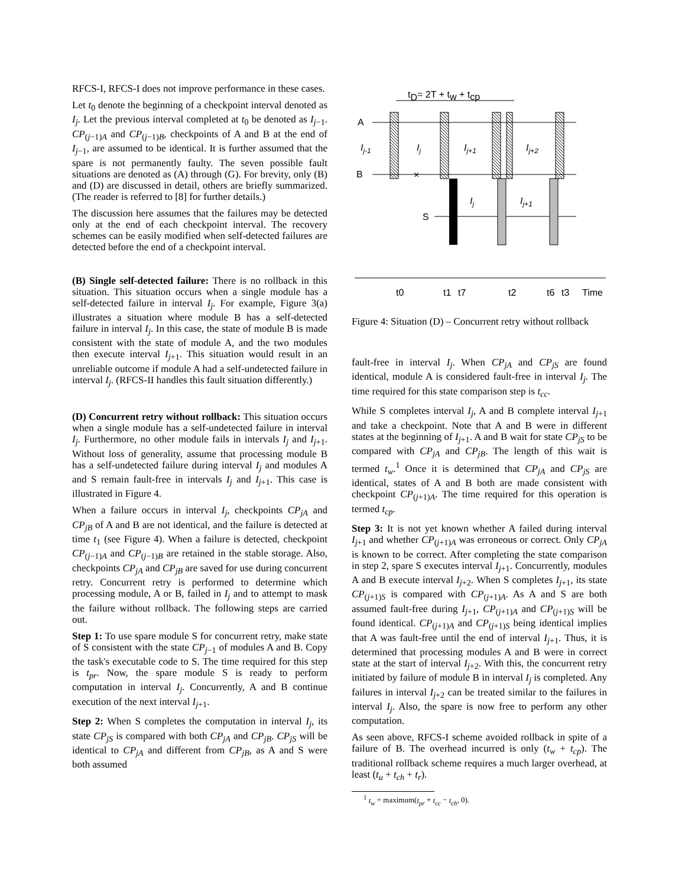RFCS-I, RFCS-I does not improve performance in these cases.
Let t<sub>0</sub> denote the beginning of a checkpoint interval denoted as I<sub>j</sub>. Let the previous interval completed at t<sub>0</sub> be denoted as I<sub>j−1</sub>. CP<sub>(j−1)A</sub> and CP<sub>(j−1)B</sub>, checkpoints of A and B at the end of I<sub>j−1</sub>, are assumed to be identical. It is further assumed that the spare is not permanently faulty. The seven possible fault situations are denoted as (A) through (G). For brevity, only (B) and (D) are discussed in detail, others are briefly summarized. (The reader is referred to [8] for further details.)
The discussion here assumes that the failures may be detected only at the end of each checkpoint interval. The recovery schemes can be easily modified when self-detected failures are detected before the end of a checkpoint interval.
(B) Single self-detected failure: There is no rollback in this situation. This situation occurs when a single module has a self-detected failure in interval I<sub>j</sub>. For example, Figure 3(a) illustrates a situation where module B has a self-detected failure in interval I<sub>j</sub>. In this case, the state of module B is made consistent with the state of module A, and the two modules then execute interval I<sub>j+1</sub>. This situation would result in an unreliable outcome if module A had a self-undetected failure in interval I<sub>j</sub>. (RFCS-II handles this fault situation differently.)
(D) Concurrent retry without rollback: This situation occurs when a single module has a self-undetected failure in interval I<sub>j</sub>. Furthermore, no other module fails in intervals I<sub>j</sub> and I<sub>j+1</sub>. Without loss of generality, assume that processing module B has a self-undetected failure during interval I<sub>j</sub> and modules A and S remain fault-free in intervals I<sub>j</sub> and I<sub>j+1</sub>. This case is illustrated in Figure 4.
When a failure occurs in interval I<sub>j</sub>, checkpoints CP<sub>jA</sub> and CP<sub>jB</sub> of A and B are not identical, and the failure is detected at time t<sub>1</sub> (see Figure 4). When a failure is detected, checkpoint CP<sub>(j−1)A</sub> and CP<sub>(j−1)B</sub> are retained in the stable storage. Also, checkpoints CP<sub>jA</sub> and CP<sub>jB</sub> are saved for use during concurrent retry. Concurrent retry is performed to determine which processing module, A or B, failed in I<sub>j</sub> and to attempt to mask the failure without rollback. The following steps are carried out.
Step 1: To use spare module S for concurrent retry, make state of S consistent with the state CP<sub>j−1</sub> of modules A and B. Copy the task's executable code to S. The time required for this step is t<sub>pr</sub>. Now, the spare module S is ready to perform computation in interval I<sub>j</sub>. Concurrently, A and B continue execution of the next interval I<sub>j+1</sub>.
Step 2: When S completes the computation in interval I<sub>j</sub>, its state CP<sub>jS</sub> is compared with both CP<sub>jA</sub> and CP<sub>jB</sub>. CP<sub>jS</sub> will be identical to CP<sub>jA</sub> and different from CP<sub>jB</sub>, as A and S were both assumed
tD= 2T + tw + tcp
A
B
S
Ij-1
Ij
Ij+1
Ij+2
Ij
Ij+1
×
t0
t1
t7
t2
t6
t3
Time
Figure 4: Situation (D) – Concurrent retry without rollback
fault-free in interval I<sub>j</sub>. When CP<sub>jA</sub> and CP<sub>jS</sub> are found identical, module A is considered fault-free in interval I<sub>j</sub>. The time required for this state comparison step is t<sub>cc</sub>.
While S completes interval I<sub>j</sub>, A and B complete interval I<sub>j+1</sub> and take a checkpoint. Note that A and B were in different states at the beginning of I<sub>j+1</sub>. A and B wait for state CP<sub>jS</sub> to be compared with CP<sub>jA</sub> and CP<sub>jB</sub>. The length of this wait is termed t<sub>w</sub>.<sup>1</sup> Once it is determined that CP<sub>jA</sub> and CP<sub>jS</sub> are identical, states of A and B both are made consistent with checkpoint CP<sub>(j+1)A</sub>. The time required for this operation is termed t<sub>cp</sub>.
Step 3: It is not yet known whether A failed during interval I<sub>j+1</sub> and whether CP<sub>(j+1)A</sub> was erroneous or correct. Only CP<sub>jA</sub> is known to be correct. After completing the state comparison in step 2, spare S executes interval I<sub>j+1</sub>. Concurrently, modules A and B execute interval I<sub>j+2</sub>. When S completes I<sub>j+1</sub>, its state CP<sub>(j+1)S</sub> is compared with CP<sub>(j+1)A</sub>. As A and S are both assumed fault-free during I<sub>j+1</sub>, CP<sub>(j+1)A</sub> and CP<sub>(j+1)S</sub> will be found identical. CP<sub>(j+1)A</sub> and CP<sub>(j+1)S</sub> being identical implies that A was fault-free until the end of interval I<sub>j+1</sub>. Thus, it is determined that processing modules A and B were in correct state at the start of interval I<sub>j+2</sub>. With this, the concurrent retry initiated by failure of module B in interval I<sub>j</sub> is completed. Any failures in interval I<sub>j+2</sub> can be treated similar to the failures in interval I<sub>j</sub>. Also, the spare is now free to perform any other computation.
As seen above, RFCS-I scheme avoided rollback in spite of a failure of B. The overhead incurred is only (t<sub>w</sub> + t<sub>cp</sub>). The traditional rollback scheme requires a much larger overhead, at least (t<sub>u</sub> + t<sub>ch</sub> + t<sub>r</sub>).
<sup>1</sup> t<sub>w</sub> = maximum(t<sub>pr</sub> + t<sub>cc</sub> − t<sub>ch</sub>, 0).